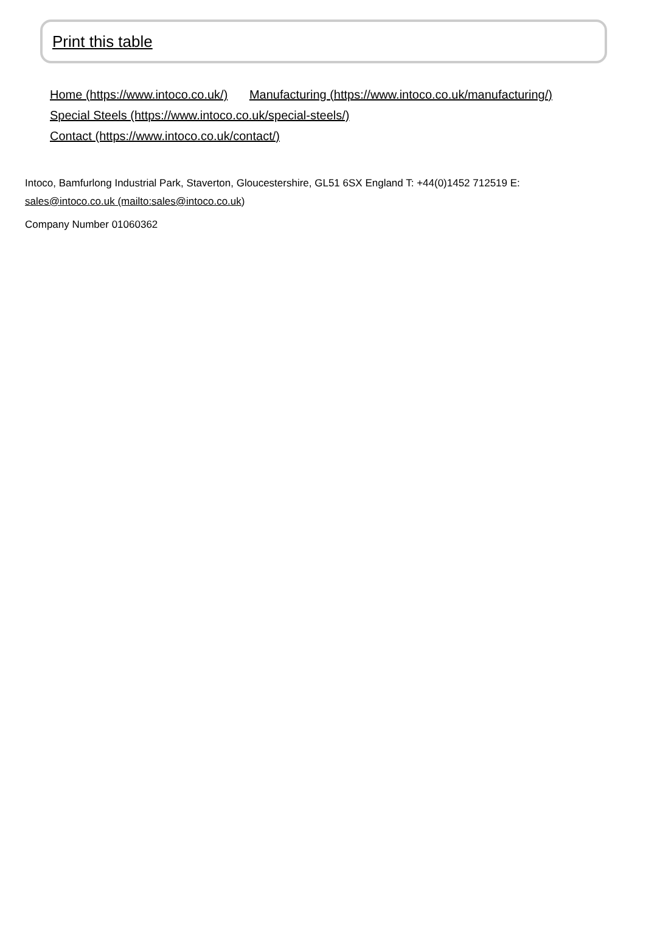Print this table
Home (https://www.intoco.co.uk/) Manufacturing (https://www.intoco.co.uk/manufacturing/)
Special Steels (https://www.intoco.co.uk/special-steels/)
Contact (https://www.intoco.co.uk/contact/)
Intoco, Bamfurlong Industrial Park, Staverton, Gloucestershire, GL51 6SX England T: +44(0)1452 712519 E:
sales@intoco.co.uk (mailto:sales@intoco.co.uk)
Company Number 01060362